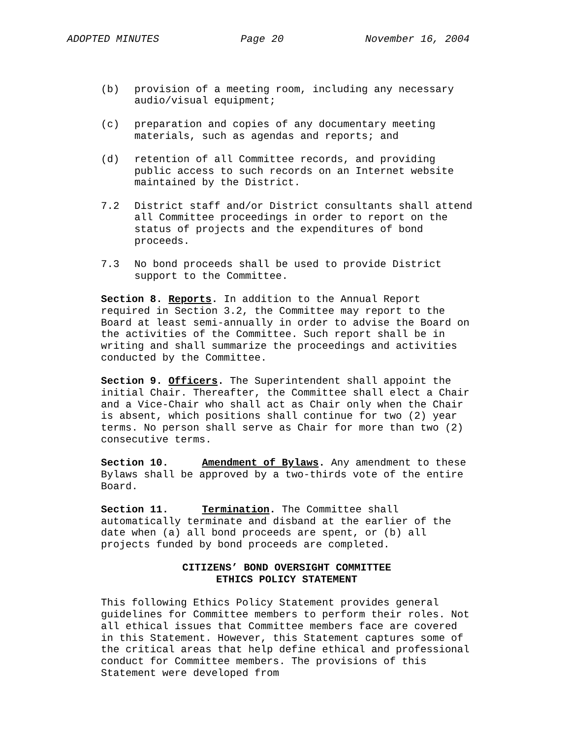ADOPTED MINUTES Page 20 November 16, 2004
(b) provision of a meeting room, including any necessary audio/visual equipment;
(c) preparation and copies of any documentary meeting materials, such as agendas and reports; and
(d) retention of all Committee records, and providing public access to such records on an Internet website maintained by the District.
7.2 District staff and/or District consultants shall attend all Committee proceedings in order to report on the status of projects and the expenditures of bond proceeds.
7.3 No bond proceeds shall be used to provide District support to the Committee.
Section 8. Reports. In addition to the Annual Report required in Section 3.2, the Committee may report to the Board at least semi-annually in order to advise the Board on the activities of the Committee. Such report shall be in writing and shall summarize the proceedings and activities conducted by the Committee.
Section 9. Officers. The Superintendent shall appoint the initial Chair. Thereafter, the Committee shall elect a Chair and a Vice-Chair who shall act as Chair only when the Chair is absent, which positions shall continue for two (2) year terms. No person shall serve as Chair for more than two (2) consecutive terms.
Section 10. Amendment of Bylaws. Any amendment to these Bylaws shall be approved by a two-thirds vote of the entire Board.
Section 11. Termination. The Committee shall automatically terminate and disband at the earlier of the date when (a) all bond proceeds are spent, or (b) all projects funded by bond proceeds are completed.
CITIZENS’ BOND OVERSIGHT COMMITTEE
ETHICS POLICY STATEMENT
This following Ethics Policy Statement provides general guidelines for Committee members to perform their roles. Not all ethical issues that Committee members face are covered in this Statement. However, this Statement captures some of the critical areas that help define ethical and professional conduct for Committee members. The provisions of this Statement were developed from